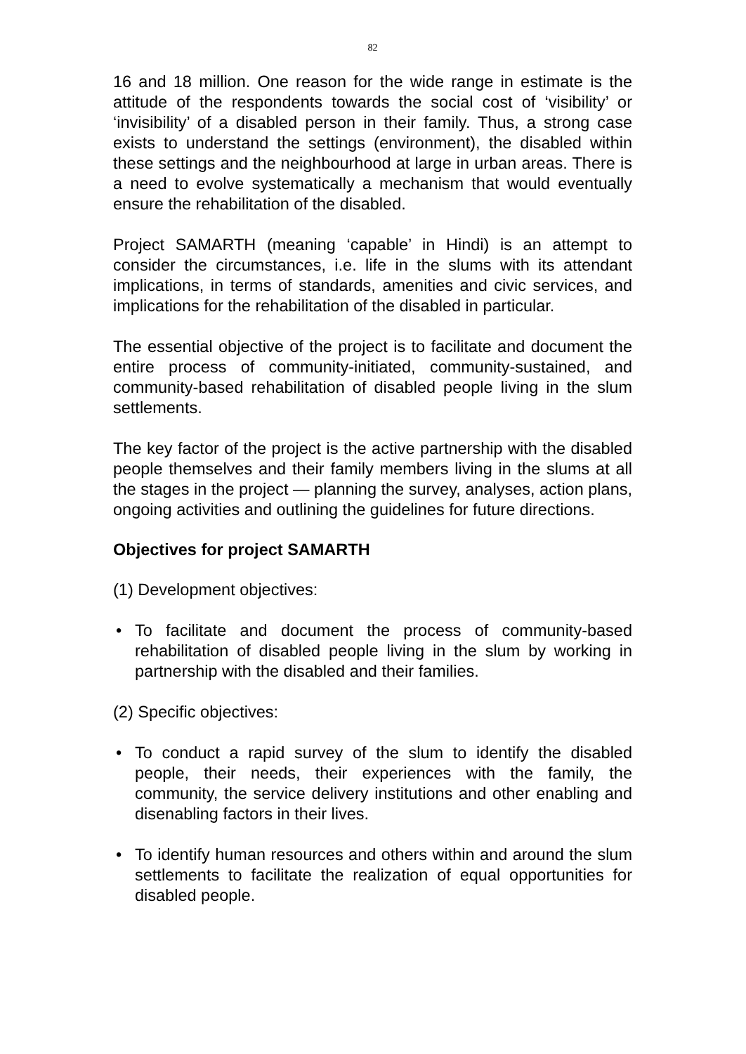82
16 and 18 million. One reason for the wide range in estimate is the attitude of the respondents towards the social cost of ‘visibility’ or ‘invisibility’ of a disabled person in their family. Thus, a strong case exists to understand the settings (environment), the disabled within these settings and the neighbourhood at large in urban areas. There is a need to evolve systematically a mechanism that would eventually ensure the rehabilitation of the disabled.
Project SAMARTH (meaning ‘capable’ in Hindi) is an attempt to consider the circumstances, i.e. life in the slums with its attendant implications, in terms of standards, amenities and civic services, and implications for the rehabilitation of the disabled in particular.
The essential objective of the project is to facilitate and document the entire process of community-initiated, community-sustained, and community-based rehabilitation of disabled people living in the slum settlements.
The key factor of the project is the active partnership with the disabled people themselves and their family members living in the slums at all the stages in the project — planning the survey, analyses, action plans, ongoing activities and outlining the guidelines for future directions.
Objectives for project SAMARTH
(1) Development objectives:
• To facilitate and document the process of community-based rehabilitation of disabled people living in the slum by working in partnership with the disabled and their families.
(2) Specific objectives:
• To conduct a rapid survey of the slum to identify the disabled people, their needs, their experiences with the family, the community, the service delivery institutions and other enabling and disenabling factors in their lives.
• To identify human resources and others within and around the slum settlements to facilitate the realization of equal opportunities for disabled people.